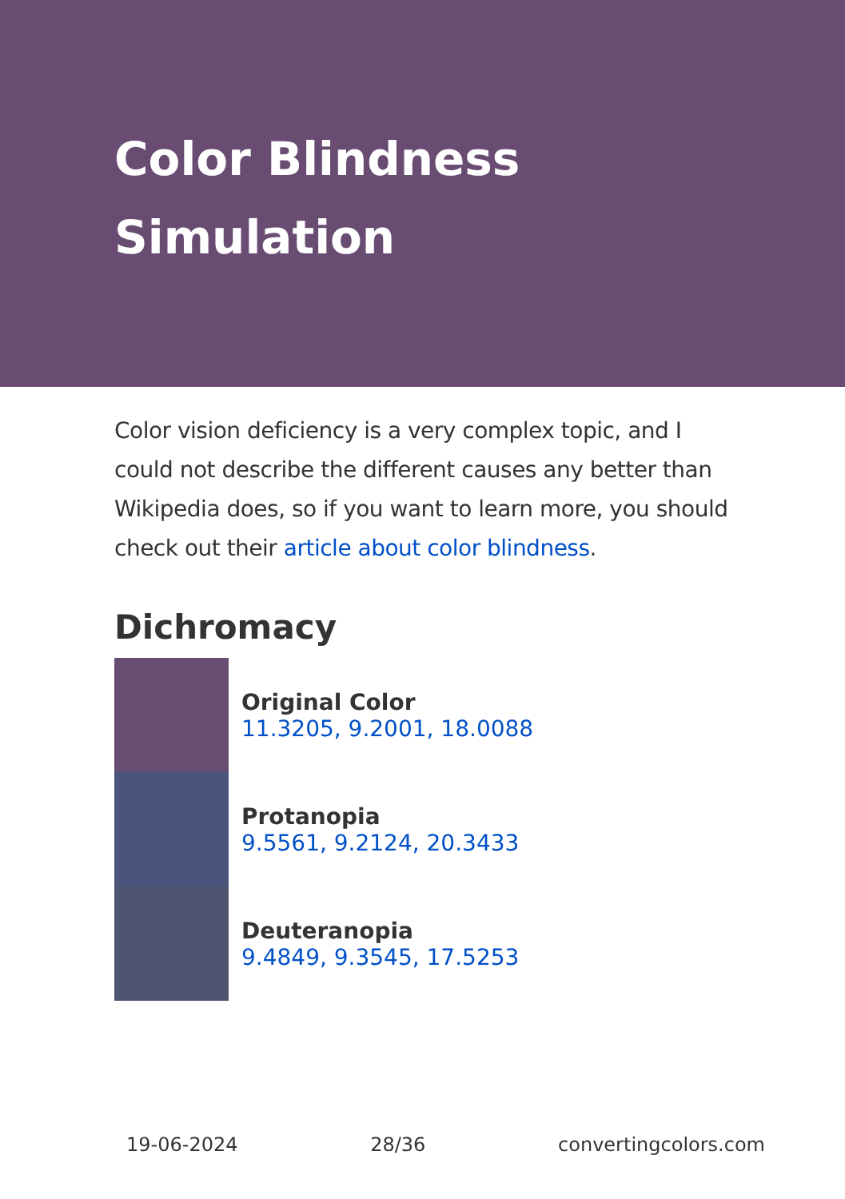Color Blindness
Simulation
Color vision deficiency is a very complex topic, and I could not describe the different causes any better than Wikipedia does, so if you want to learn more, you should check out their article about color blindness.
Dichromacy
Original Color
11.3205, 9.2001, 18.0088
Protanopia
9.5561, 9.2124, 20.3433
Deuteranopia
9.4849, 9.3545, 17.5253
19-06-2024 28/36 convertingcolors.com